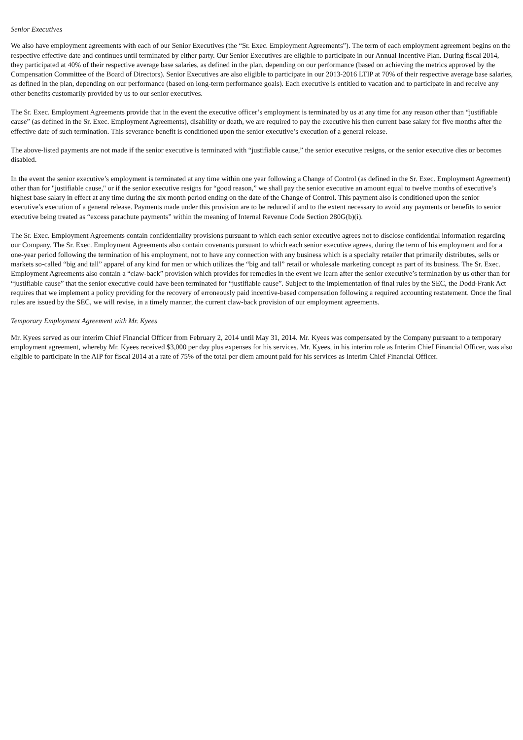Senior Executives
We also have employment agreements with each of our Senior Executives (the “Sr. Exec. Employment Agreements”). The term of each employment agreement begins on the respective effective date and continues until terminated by either party. Our Senior Executives are eligible to participate in our Annual Incentive Plan. During fiscal 2014, they participated at 40% of their respective average base salaries, as defined in the plan, depending on our performance (based on achieving the metrics approved by the Compensation Committee of the Board of Directors). Senior Executives are also eligible to participate in our 2013-2016 LTIP at 70% of their respective average base salaries, as defined in the plan, depending on our performance (based on long-term performance goals). Each executive is entitled to vacation and to participate in and receive any other benefits customarily provided by us to our senior executives.
The Sr. Exec. Employment Agreements provide that in the event the executive officer’s employment is terminated by us at any time for any reason other than “justifiable cause” (as defined in the Sr. Exec. Employment Agreements), disability or death, we are required to pay the executive his then current base salary for five months after the effective date of such termination. This severance benefit is conditioned upon the senior executive’s execution of a general release.
The above-listed payments are not made if the senior executive is terminated with “justifiable cause,” the senior executive resigns, or the senior executive dies or becomes disabled.
In the event the senior executive’s employment is terminated at any time within one year following a Change of Control (as defined in the Sr. Exec. Employment Agreement) other than for "justifiable cause," or if the senior executive resigns for “good reason,” we shall pay the senior executive an amount equal to twelve months of executive’s highest base salary in effect at any time during the six month period ending on the date of the Change of Control. This payment also is conditioned upon the senior executive’s execution of a general release. Payments made under this provision are to be reduced if and to the extent necessary to avoid any payments or benefits to senior executive being treated as “excess parachute payments” within the meaning of Internal Revenue Code Section 280G(b)(i).
The Sr. Exec. Employment Agreements contain confidentiality provisions pursuant to which each senior executive agrees not to disclose confidential information regarding our Company. The Sr. Exec. Employment Agreements also contain covenants pursuant to which each senior executive agrees, during the term of his employment and for a one-year period following the termination of his employment, not to have any connection with any business which is a specialty retailer that primarily distributes, sells or markets so-called “big and tall” apparel of any kind for men or which utilizes the “big and tall” retail or wholesale marketing concept as part of its business. The Sr. Exec. Employment Agreements also contain a “claw-back” provision which provides for remedies in the event we learn after the senior executive’s termination by us other than for “justifiable cause” that the senior executive could have been terminated for “justifiable cause”. Subject to the implementation of final rules by the SEC, the Dodd-Frank Act requires that we implement a policy providing for the recovery of erroneously paid incentive-based compensation following a required accounting restatement. Once the final rules are issued by the SEC, we will revise, in a timely manner, the current claw-back provision of our employment agreements.
Temporary Employment Agreement with Mr. Kyees
Mr. Kyees served as our interim Chief Financial Officer from February 2, 2014 until May 31, 2014. Mr. Kyees was compensated by the Company pursuant to a temporary employment agreement, whereby Mr. Kyees received $3,000 per day plus expenses for his services. Mr. Kyees, in his interim role as Interim Chief Financial Officer, was also eligible to participate in the AIP for fiscal 2014 at a rate of 75% of the total per diem amount paid for his services as Interim Chief Financial Officer.